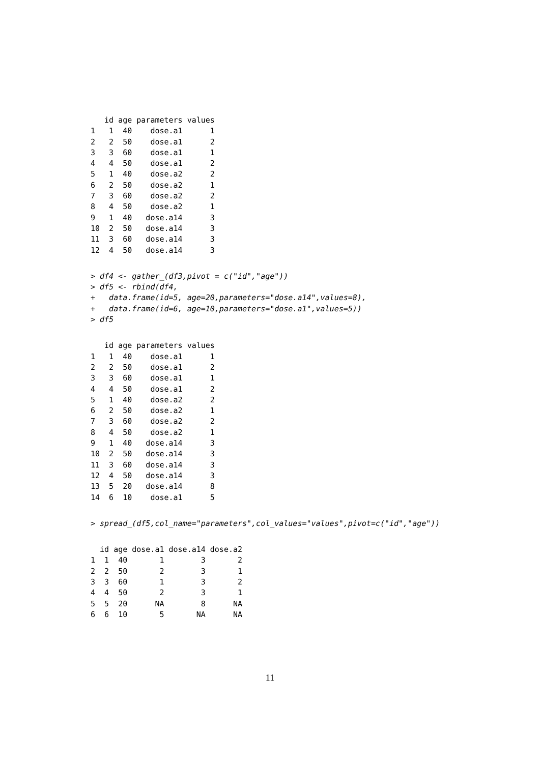id age parameters values
1   1  40    dose.a1      1
2   2  50    dose.a1      2
3   3  60    dose.a1      1
4   4  50    dose.a1      2
5   1  40    dose.a2      2
6   2  50    dose.a2      1
7   3  60    dose.a2      2
8   4  50    dose.a2      1
9   1  40   dose.a14      3
10  2  50   dose.a14      3
11  3  60   dose.a14      3
12  4  50   dose.a14      3
> df4 <- gather_(df3,pivot = c("id","age"))
> df5 <- rbind(df4,
+   data.frame(id=5, age=20,parameters="dose.a14",values=8),
+   data.frame(id=6, age=10,parameters="dose.a1",values=5))
> df5
   id age parameters values
1   1  40    dose.a1      1
2   2  50    dose.a1      2
3   3  60    dose.a1      1
4   4  50    dose.a1      2
5   1  40    dose.a2      2
6   2  50    dose.a2      1
7   3  60    dose.a2      2
8   4  50    dose.a2      1
9   1  40   dose.a14      3
10  2  50   dose.a14      3
11  3  60   dose.a14      3
12  4  50   dose.a14      3
13  5  20   dose.a14      8
14  6  10    dose.a1      5
> spread_(df5,col_name="parameters",col_values="values",pivot=c("id","age"))
  id age dose.a1 dose.a14 dose.a2
1  1  40       1        3       2
2  2  50       2        3       1
3  3  60       1        3       2
4  4  50       2        3       1
5  5  20      NA        8      NA
6  6  10       5       NA      NA
11